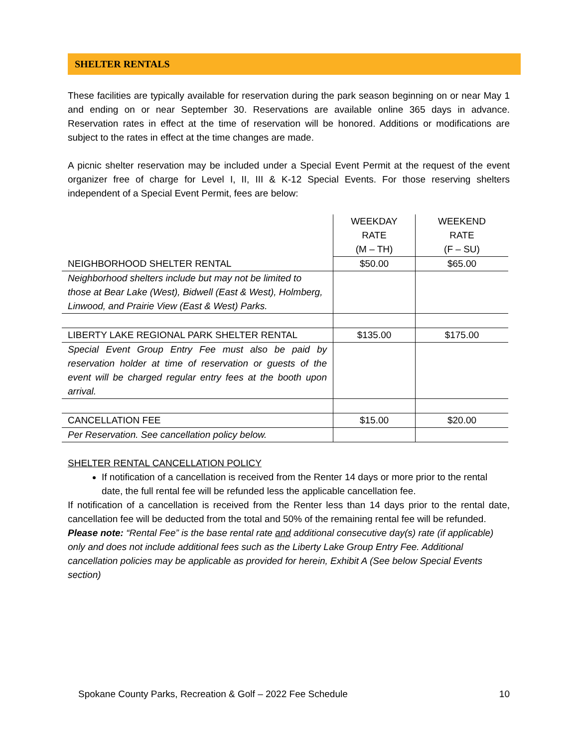SHELTER RENTALS
These facilities are typically available for reservation during the park season beginning on or near May 1 and ending on or near September 30. Reservations are available online 365 days in advance. Reservation rates in effect at the time of reservation will be honored. Additions or modifications are subject to the rates in effect at the time changes are made.
A picnic shelter reservation may be included under a Special Event Permit at the request of the event organizer free of charge for Level I, II, III & K-12 Special Events. For those reserving shelters independent of a Special Event Permit, fees are below:
| | WEEKDAY RATE (M – TH) | WEEKEND RATE (F – SU) |
| NEIGHBORHOOD SHELTER RENTAL | $50.00 | $65.00 |
| Neighborhood shelters include but may not be limited to those at Bear Lake (West), Bidwell (East & West), Holmberg, Linwood, and Prairie View (East & West) Parks. | | |
| LIBERTY LAKE REGIONAL PARK SHELTER RENTAL | $135.00 | $175.00 |
| Special Event Group Entry Fee must also be paid by reservation holder at time of reservation or guests of the event will be charged regular entry fees at the booth upon arrival. | | |
| CANCELLATION FEE | $15.00 | $20.00 |
| Per Reservation. See cancellation policy below. | | |
SHELTER RENTAL CANCELLATION POLICY
If notification of a cancellation is received from the Renter 14 days or more prior to the rental date, the full rental fee will be refunded less the applicable cancellation fee.
If notification of a cancellation is received from the Renter less than 14 days prior to the rental date, cancellation fee will be deducted from the total and 50% of the remaining rental fee will be refunded.
Please note: “Rental Fee” is the base rental rate and additional consecutive day(s) rate (if applicable) only and does not include additional fees such as the Liberty Lake Group Entry Fee. Additional cancellation policies may be applicable as provided for herein, Exhibit A (See below Special Events section)
Spokane County Parks, Recreation & Golf – 2022 Fee Schedule 10